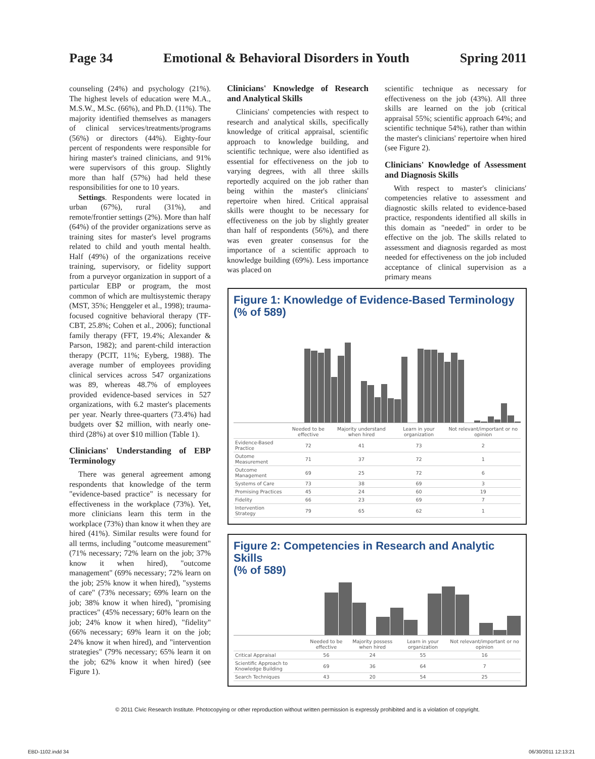Page 34 Emotional & Behavioral Disorders in Youth Spring 2011
counseling (24%) and psychology (21%). The highest levels of education were M.A., M.S.W., M.Sc. (66%), and Ph.D. (11%). The majority identified themselves as managers of clinical services/treatments/programs (56%) or directors (44%). Eighty-four percent of respondents were responsible for hiring master's trained clinicians, and 91% were supervisors of this group. Slightly more than half (57%) had held these responsibilities for one to 10 years.
Settings. Respondents were located in urban (67%), rural (31%), and remote/frontier settings (2%). More than half (64%) of the provider organizations serve as training sites for master's level programs related to child and youth mental health. Half (49%) of the organizations receive training, supervisory, or fidelity support from a purveyor organization in support of a particular EBP or program, the most common of which are multisystemic therapy (MST, 35%; Henggeler et al., 1998); trauma-focused cognitive behavioral therapy (TF-CBT, 25.8%; Cohen et al., 2006); functional family therapy (FFT, 19.4%; Alexander & Parson, 1982); and parent-child interaction therapy (PCIT, 11%; Eyberg, 1988). The average number of employees providing clinical services across 547 organizations was 89, whereas 48.7% of employees provided evidence-based services in 527 organizations, with 6.2 master's placements per year. Nearly three-quarters (73.4%) had budgets over $2 million, with nearly one-third (28%) at over $10 million (Table 1).
Clinicians' Understanding of EBP Terminology
There was general agreement among respondents that knowledge of the term "evidence-based practice" is necessary for effectiveness in the workplace (73%). Yet, more clinicians learn this term in the workplace (73%) than know it when they are hired (41%). Similar results were found for all terms, including "outcome measurement" (71% necessary; 72% learn on the job; 37% know it when hired), "outcome management" (69% necessary; 72% learn on the job; 25% know it when hired), "systems of care" (73% necessary; 69% learn on the job; 38% know it when hired), "promising practices" (45% necessary; 60% learn on the job; 24% know it when hired), "fidelity" (66% necessary; 69% learn it on the job; 24% know it when hired), and "intervention strategies" (79% necessary; 65% learn it on the job; 62% know it when hired) (see Figure 1).
Clinicians' Knowledge of Research and Analytical Skills
Clinicians' competencies with respect to research and analytical skills, specifically knowledge of critical appraisal, scientific approach to knowledge building, and scientific technique, were also identified as essential for effectiveness on the job to varying degrees, with all three skills reportedly acquired on the job rather than being within the master's clinicians' repertoire when hired. Critical appraisal skills were thought to be necessary for effectiveness on the job by slightly greater than half of respondents (56%), and there was even greater consensus for the importance of a scientific approach to knowledge building (69%). Less importance was placed on
scientific technique as necessary for effectiveness on the job (43%). All three skills are learned on the job (critical appraisal 55%; scientific approach 64%; and scientific technique 54%), rather than within the master's clinicians' repertoire when hired (see Figure 2).
Clinicians' Knowledge of Assessment and Diagnosis Skills
With respect to master's clinicians' competencies relative to assessment and diagnostic skills related to evidence-based practice, respondents identified all skills in this domain as "needed" in order to be effective on the job. The skills related to assessment and diagnosis regarded as most needed for effectiveness on the job included acceptance of clinical supervision as a primary means
Figure 1: Knowledge of Evidence-Based Terminology
(% of 589)
| | Needed to be effective | Majority understand when hired | Learn in your organization | Not relevant/important or no opinion |
| --- | --- | --- | --- | --- |
| Evidence-Based Practice | 72 | 41 | 73 | 2 |
| Outome Measurement | 71 | 37 | 72 | 1 |
| Outcome Management | 69 | 25 | 72 | 6 |
| Systems of Care | 73 | 38 | 69 | 3 |
| Promising Practices | 45 | 24 | 60 | 19 |
| Fidelity | 66 | 23 | 69 | 7 |
| Intervention Strategy | 79 | 65 | 62 | 1 |
Figure 2: Competencies in Research and Analytic Skills
(% of 589)
| | Needed to be effective | Majority possess when hired | Learn in your organization | Not relevant/important or no opinion |
| --- | --- | --- | --- | --- |
| Critical Appraisal | 56 | 24 | 55 | 16 |
| Scientific Approach to Knowledge Building | 69 | 36 | 64 | 7 |
| Search Techniques | 43 | 20 | 54 | 25 |
© 2011 Civic Research Institute. Photocopying or other reproduction without written permission is expressly prohibited and is a violation of copyright.
EBD-1102.indd 34 06/30/2011 12:13:21